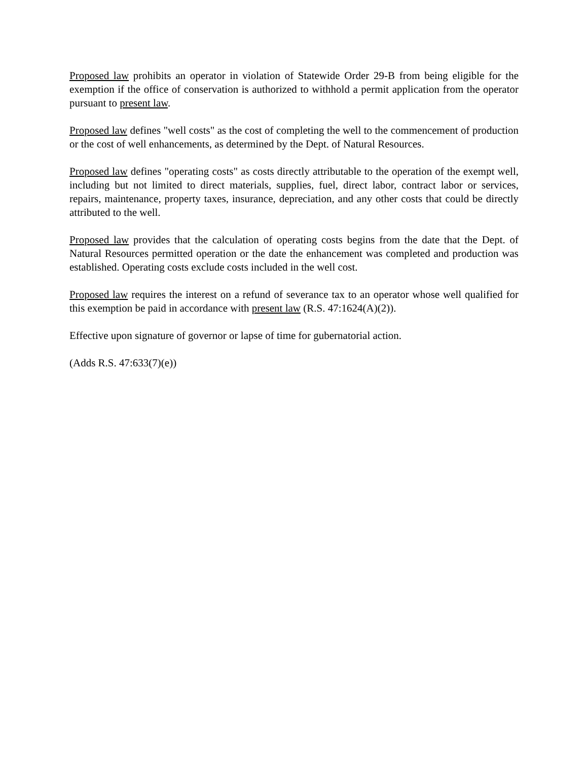Proposed law prohibits an operator in violation of Statewide Order 29-B from being eligible for the exemption if the office of conservation is authorized to withhold a permit application from the operator pursuant to present law.
Proposed law defines "well costs" as the cost of completing the well to the commencement of production or the cost of well enhancements, as determined by the Dept. of Natural Resources.
Proposed law defines "operating costs" as costs directly attributable to the operation of the exempt well, including but not limited to direct materials, supplies, fuel, direct labor, contract labor or services, repairs, maintenance, property taxes, insurance, depreciation, and any other costs that could be directly attributed to the well.
Proposed law provides that the calculation of operating costs begins from the date that the Dept. of Natural Resources permitted operation or the date the enhancement was completed and production was established. Operating costs exclude costs included in the well cost.
Proposed law requires the interest on a refund of severance tax to an operator whose well qualified for this exemption be paid in accordance with present law (R.S. 47:1624(A)(2)).
Effective upon signature of governor or lapse of time for gubernatorial action.
(Adds R.S. 47:633(7)(e))